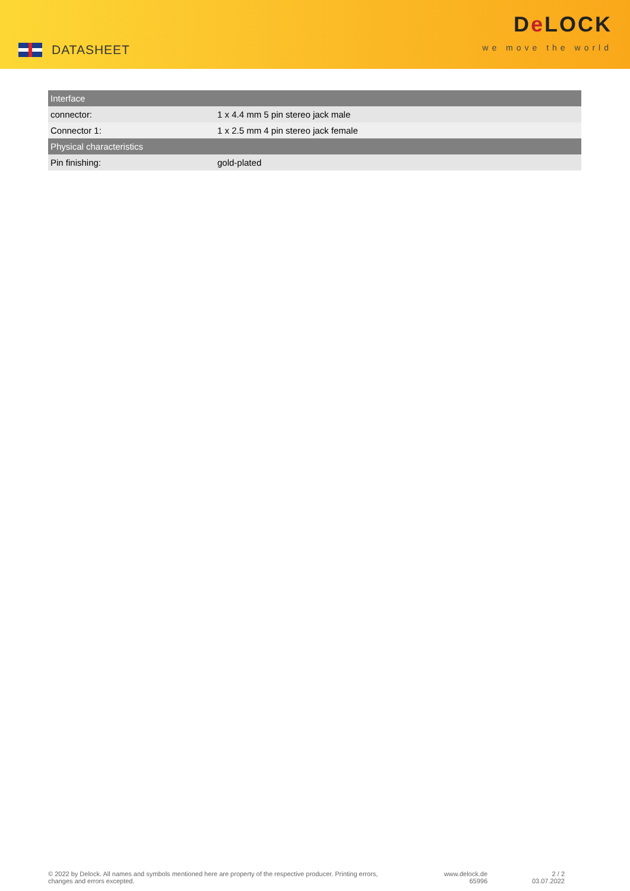DATASHEET
De LOCK
we move the world
| Interface | |
| --- | --- |
| connector: | 1 x 4.4 mm 5 pin stereo jack male |
| Connector 1: | 1 x 2.5 mm 4 pin stereo jack female |
| Physical characteristics | |
| Pin finishing: | gold-plated |
© 2022 by Delock. All names and symbols mentioned here are property of the respective producer. Printing errors,
changes and errors excepted.
www.delock.de
65996
2 / 2
03.07.2022